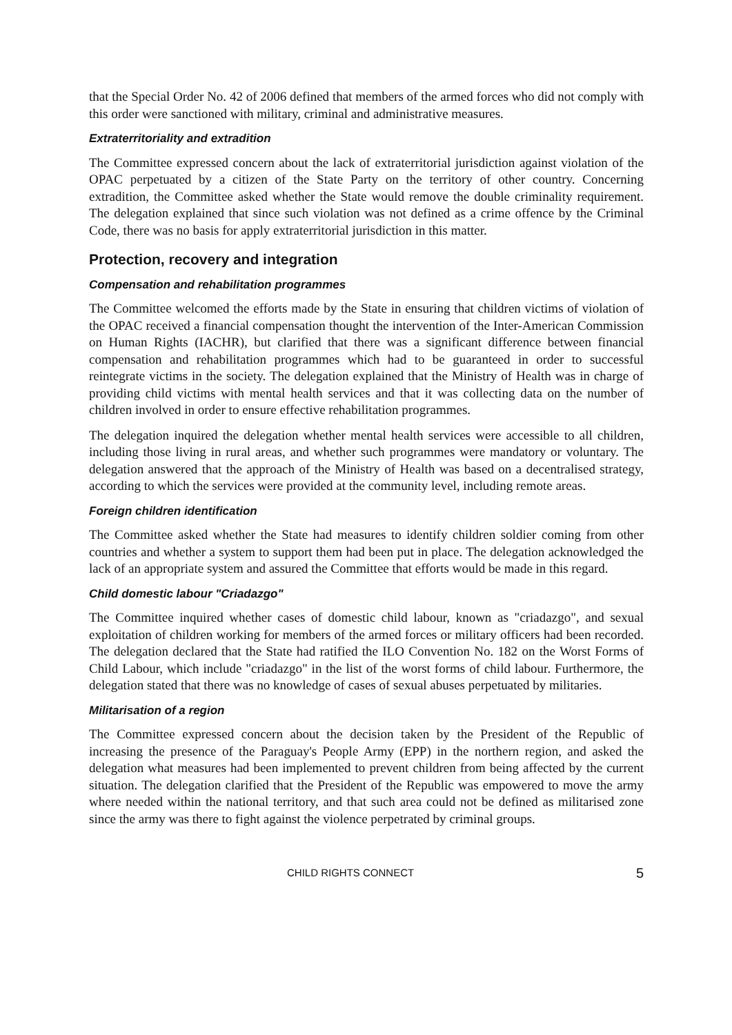that the Special Order No. 42 of 2006 defined that members of the armed forces who did not comply with this order were sanctioned with military, criminal and administrative measures.
Extraterritoriality and extradition
The Committee expressed concern about the lack of extraterritorial jurisdiction against violation of the OPAC perpetuated by a citizen of the State Party on the territory of other country. Concerning extradition, the Committee asked whether the State would remove the double criminality requirement. The delegation explained that since such violation was not defined as a crime offence by the Criminal Code, there was no basis for apply extraterritorial jurisdiction in this matter.
Protection, recovery and integration
Compensation and rehabilitation programmes
The Committee welcomed the efforts made by the State in ensuring that children victims of violation of the OPAC received a financial compensation thought the intervention of the Inter-American Commission on Human Rights (IACHR), but clarified that there was a significant difference between financial compensation and rehabilitation programmes which had to be guaranteed in order to successful reintegrate victims in the society. The delegation explained that the Ministry of Health was in charge of providing child victims with mental health services and that it was collecting data on the number of children involved in order to ensure effective rehabilitation programmes.
The delegation inquired the delegation whether mental health services were accessible to all children, including those living in rural areas, and whether such programmes were mandatory or voluntary. The delegation answered that the approach of the Ministry of Health was based on a decentralised strategy, according to which the services were provided at the community level, including remote areas.
Foreign children identification
The Committee asked whether the State had measures to identify children soldier coming from other countries and whether a system to support them had been put in place. The delegation acknowledged the lack of an appropriate system and assured the Committee that efforts would be made in this regard.
Child domestic labour "Criadazgo"
The Committee inquired whether cases of domestic child labour, known as "criadazgo", and sexual exploitation of children working for members of the armed forces or military officers had been recorded. The delegation declared that the State had ratified the ILO Convention No. 182 on the Worst Forms of Child Labour, which include "criadazgo" in the list of the worst forms of child labour. Furthermore, the delegation stated that there was no knowledge of cases of sexual abuses perpetuated by militaries.
Militarisation of a region
The Committee expressed concern about the decision taken by the President of the Republic of increasing the presence of the Paraguay's People Army (EPP) in the northern region, and asked the delegation what measures had been implemented to prevent children from being affected by the current situation. The delegation clarified that the President of the Republic was empowered to move the army where needed within the national territory, and that such area could not be defined as militarised zone since the army was there to fight against the violence perpetrated by criminal groups.
CHILD RIGHTS CONNECT 5